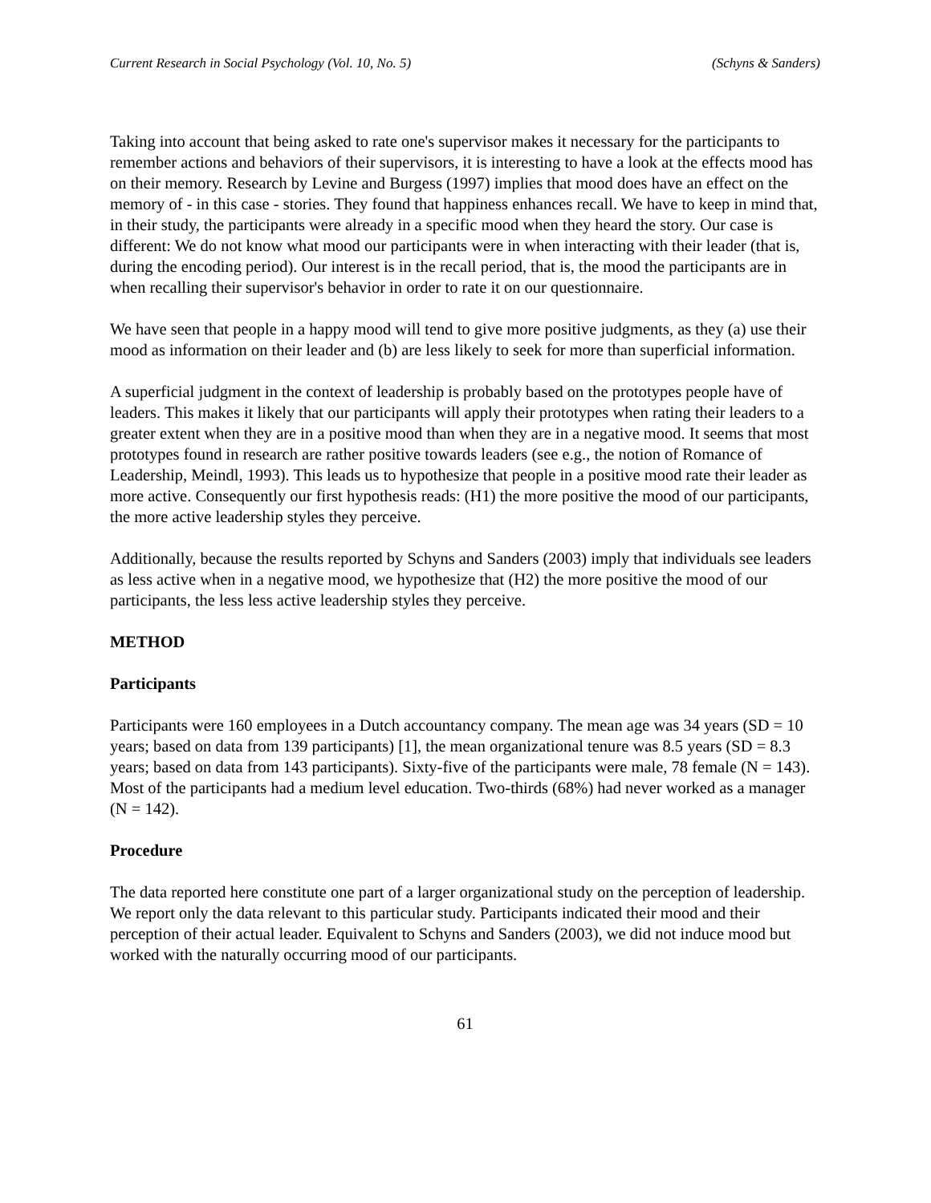Current Research in Social Psychology (Vol. 10, No. 5) (Schyns & Sanders)
Taking into account that being asked to rate one's supervisor makes it necessary for the participants to remember actions and behaviors of their supervisors, it is interesting to have a look at the effects mood has on their memory. Research by Levine and Burgess (1997) implies that mood does have an effect on the memory of - in this case - stories. They found that happiness enhances recall. We have to keep in mind that, in their study, the participants were already in a specific mood when they heard the story. Our case is different: We do not know what mood our participants were in when interacting with their leader (that is, during the encoding period). Our interest is in the recall period, that is, the mood the participants are in when recalling their supervisor's behavior in order to rate it on our questionnaire.
We have seen that people in a happy mood will tend to give more positive judgments, as they (a) use their mood as information on their leader and (b) are less likely to seek for more than superficial information.
A superficial judgment in the context of leadership is probably based on the prototypes people have of leaders. This makes it likely that our participants will apply their prototypes when rating their leaders to a greater extent when they are in a positive mood than when they are in a negative mood. It seems that most prototypes found in research are rather positive towards leaders (see e.g., the notion of Romance of Leadership, Meindl, 1993). This leads us to hypothesize that people in a positive mood rate their leader as more active. Consequently our first hypothesis reads: (H1) the more positive the mood of our participants, the more active leadership styles they perceive.
Additionally, because the results reported by Schyns and Sanders (2003) imply that individuals see leaders as less active when in a negative mood, we hypothesize that (H2) the more positive the mood of our participants, the less less active leadership styles they perceive.
METHOD
Participants
Participants were 160 employees in a Dutch accountancy company. The mean age was 34 years (SD = 10 years; based on data from 139 participants) [1], the mean organizational tenure was 8.5 years (SD = 8.3 years; based on data from 143 participants). Sixty-five of the participants were male, 78 female (N = 143). Most of the participants had a medium level education. Two-thirds (68%) had never worked as a manager (N = 142).
Procedure
The data reported here constitute one part of a larger organizational study on the perception of leadership. We report only the data relevant to this particular study. Participants indicated their mood and their perception of their actual leader. Equivalent to Schyns and Sanders (2003), we did not induce mood but worked with the naturally occurring mood of our participants.
61